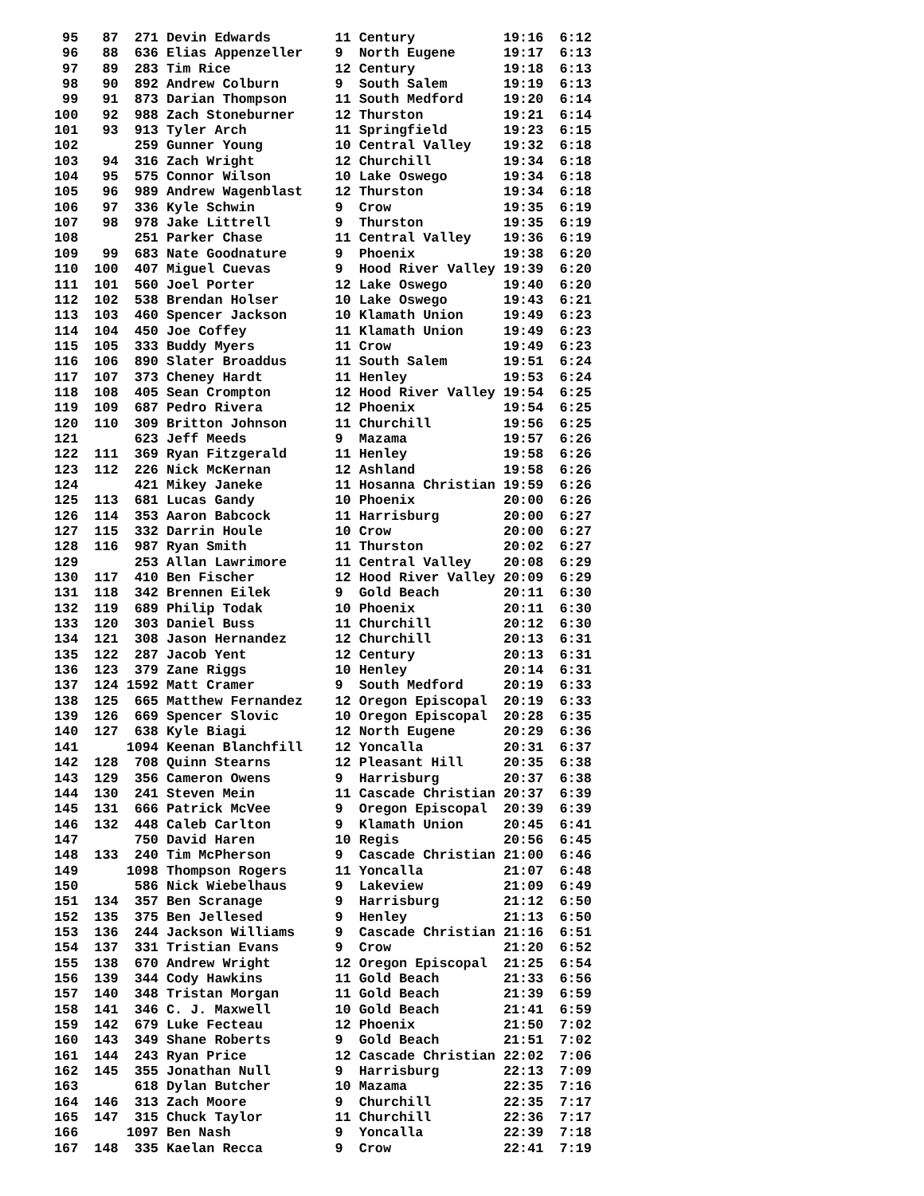95   87  271 Devin Edwards        11 Century           19:16  6:12
 96   88  636 Elias Appenzeller    9  North Eugene      19:17  6:13
 97   89  283 Tim Rice             12 Century           19:18  6:13
 98   90  892 Andrew Colburn       9  South Salem       19:19  6:13
 99   91  873 Darian Thompson      11 South Medford     19:20  6:14
100   92  988 Zach Stoneburner     12 Thurston          19:21  6:14
101   93  913 Tyler Arch           11 Springfield       19:23  6:15
102       259 Gunner Young         10 Central Valley    19:32  6:18
103   94  316 Zach Wright          12 Churchill         19:34  6:18
104   95  575 Connor Wilson        10 Lake Oswego       19:34  6:18
105   96  989 Andrew Wagenblast    12 Thurston          19:34  6:18
106   97  336 Kyle Schwin          9  Crow              19:35  6:19
107   98  978 Jake Littrell        9  Thurston          19:35  6:19
108       251 Parker Chase         11 Central Valley    19:36  6:19
109   99  683 Nate Goodnature      9  Phoenix           19:38  6:20
110  100  407 Miguel Cuevas        9  Hood River Valley 19:39  6:20
111  101  560 Joel Porter          12 Lake Oswego       19:40  6:20
112  102  538 Brendan Holser       10 Lake Oswego       19:43  6:21
113  103  460 Spencer Jackson      10 Klamath Union     19:49  6:23
114  104  450 Joe Coffey           11 Klamath Union     19:49  6:23
115  105  333 Buddy Myers          11 Crow              19:49  6:23
116  106  890 Slater Broaddus      11 South Salem       19:51  6:24
117  107  373 Cheney Hardt         11 Henley            19:53  6:24
118  108  405 Sean Crompton        12 Hood River Valley 19:54  6:25
119  109  687 Pedro Rivera         12 Phoenix           19:54  6:25
120  110  309 Britton Johnson      11 Churchill         19:56  6:25
121       623 Jeff Meeds           9  Mazama            19:57  6:26
122  111  369 Ryan Fitzgerald      11 Henley            19:58  6:26
123  112  226 Nick McKernan        12 Ashland           19:58  6:26
124       421 Mikey Janeke         11 Hosanna Christian 19:59  6:26
125  113  681 Lucas Gandy          10 Phoenix           20:00  6:26
126  114  353 Aaron Babcock        11 Harrisburg        20:00  6:27
127  115  332 Darrin Houle         10 Crow              20:00  6:27
128  116  987 Ryan Smith           11 Thurston          20:02  6:27
129       253 Allan Lawrimore      11 Central Valley    20:08  6:29
130  117  410 Ben Fischer          12 Hood River Valley 20:09  6:29
131  118  342 Brennen Eilek        9  Gold Beach        20:11  6:30
132  119  689 Philip Todak         10 Phoenix           20:11  6:30
133  120  303 Daniel Buss          11 Churchill         20:12  6:30
134  121  308 Jason Hernandez      12 Churchill         20:13  6:31
135  122  287 Jacob Yent           12 Century           20:13  6:31
136  123  379 Zane Riggs           10 Henley            20:14  6:31
137  124 1592 Matt Cramer          9  South Medford     20:19  6:33
138  125  665 Matthew Fernandez    12 Oregon Episcopal  20:19  6:33
139  126  669 Spencer Slovic       10 Oregon Episcopal  20:28  6:35
140  127  638 Kyle Biagi           12 North Eugene      20:29  6:36
141      1094 Keenan Blanchfill    12 Yoncalla          20:31  6:37
142  128  708 Quinn Stearns        12 Pleasant Hill     20:35  6:38
143  129  356 Cameron Owens        9  Harrisburg        20:37  6:38
144  130  241 Steven Mein          11 Cascade Christian 20:37  6:39
145  131  666 Patrick McVee        9  Oregon Episcopal  20:39  6:39
146  132  448 Caleb Carlton        9  Klamath Union     20:45  6:41
147       750 David Haren          10 Regis             20:56  6:45
148  133  240 Tim McPherson        9  Cascade Christian 21:00  6:46
149      1098 Thompson Rogers      11 Yoncalla          21:07  6:48
150       586 Nick Wiebelhaus      9  Lakeview          21:09  6:49
151  134  357 Ben Scranage         9  Harrisburg        21:12  6:50
152  135  375 Ben Jellesed         9  Henley            21:13  6:50
153  136  244 Jackson Williams     9  Cascade Christian 21:16  6:51
154  137  331 Tristian Evans       9  Crow              21:20  6:52
155  138  670 Andrew Wright        12 Oregon Episcopal  21:25  6:54
156  139  344 Cody Hawkins         11 Gold Beach        21:33  6:56
157  140  348 Tristan Morgan       11 Gold Beach        21:39  6:59
158  141  346 C. J. Maxwell        10 Gold Beach        21:41  6:59
159  142  679 Luke Fecteau         12 Phoenix           21:50  7:02
160  143  349 Shane Roberts        9  Gold Beach        21:51  7:02
161  144  243 Ryan Price           12 Cascade Christian 22:02  7:06
162  145  355 Jonathan Null        9  Harrisburg        22:13  7:09
163       618 Dylan Butcher        10 Mazama            22:35  7:16
164  146  313 Zach Moore           9  Churchill         22:35  7:17
165  147  315 Chuck Taylor         11 Churchill         22:36  7:17
166      1097 Ben Nash             9  Yoncalla          22:39  7:18
167  148  335 Kaelan Recca         9  Crow              22:41  7:19